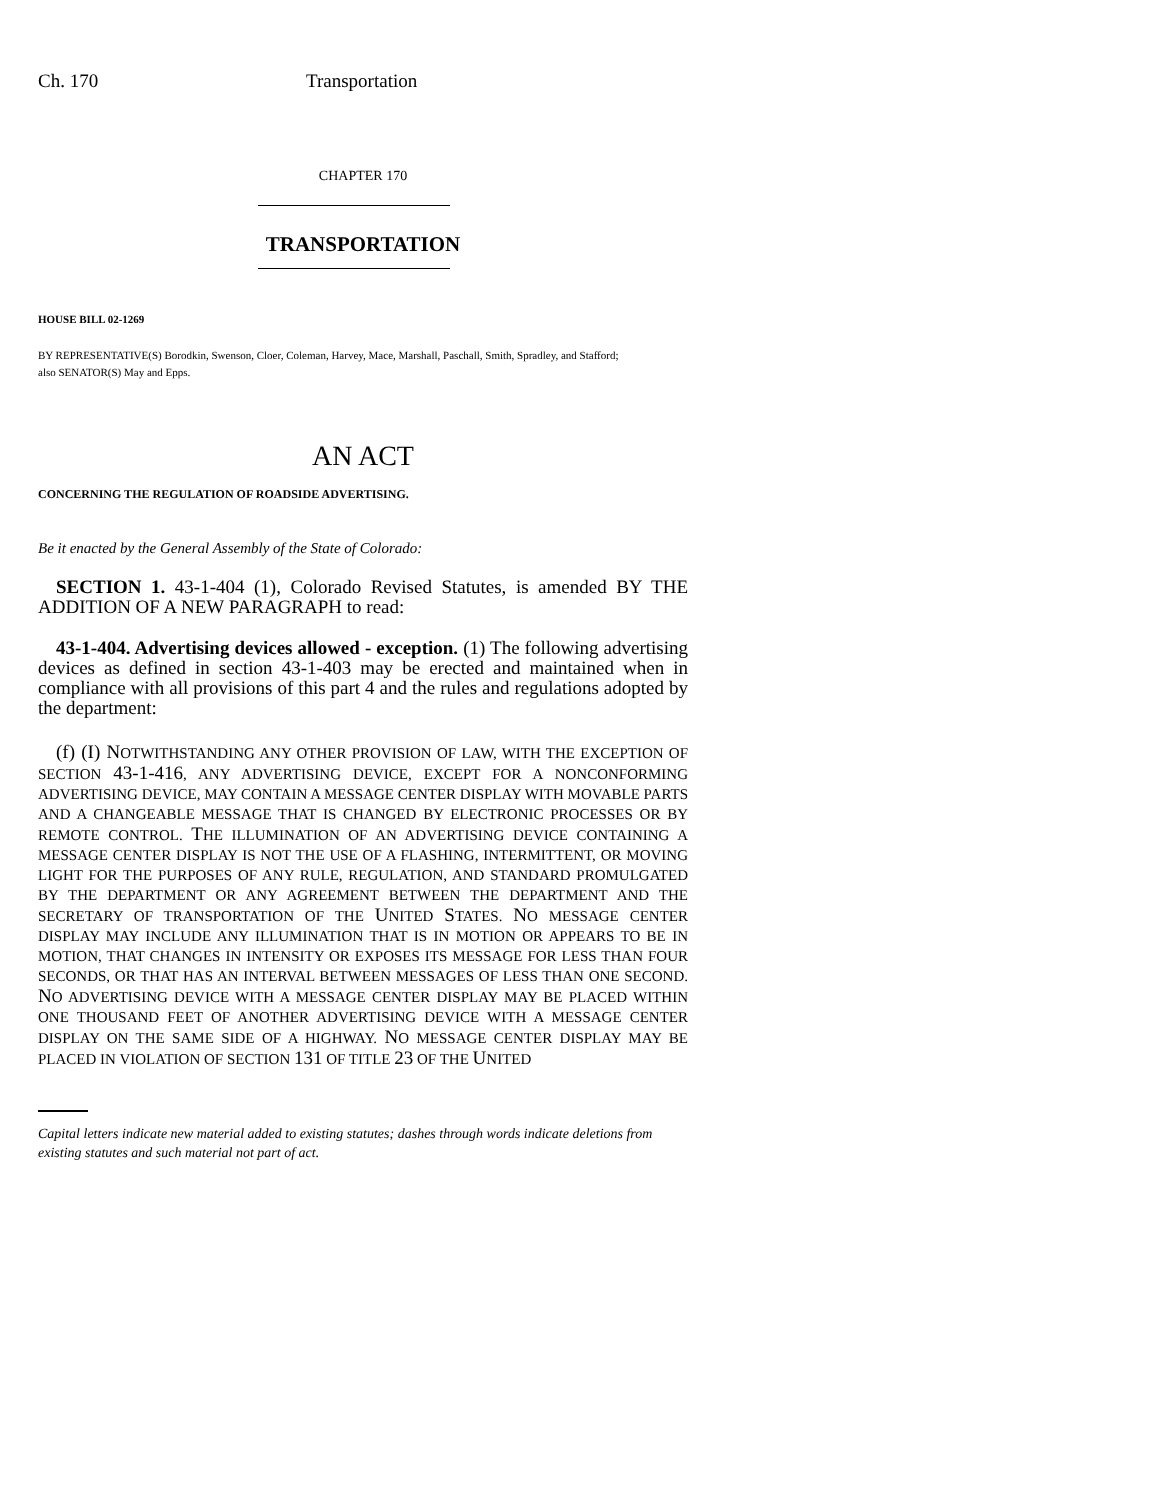Ch. 170 Transportation
CHAPTER 170
TRANSPORTATION
HOUSE BILL 02-1269
BY REPRESENTATIVE(S) Borodkin, Swenson, Cloer, Coleman, Harvey, Mace, Marshall, Paschall, Smith, Spradley, and Stafford;
also SENATOR(S) May and Epps.
AN ACT
CONCERNING THE REGULATION OF ROADSIDE ADVERTISING.
Be it enacted by the General Assembly of the State of Colorado:
SECTION 1. 43-1-404 (1), Colorado Revised Statutes, is amended BY THE ADDITION OF A NEW PARAGRAPH to read:
43-1-404. Advertising devices allowed - exception. (1) The following advertising devices as defined in section 43-1-403 may be erected and maintained when in compliance with all provisions of this part 4 and the rules and regulations adopted by the department:
(f) (I) NOTWITHSTANDING ANY OTHER PROVISION OF LAW, WITH THE EXCEPTION OF SECTION 43-1-416, ANY ADVERTISING DEVICE, EXCEPT FOR A NONCONFORMING ADVERTISING DEVICE, MAY CONTAIN A MESSAGE CENTER DISPLAY WITH MOVABLE PARTS AND A CHANGEABLE MESSAGE THAT IS CHANGED BY ELECTRONIC PROCESSES OR BY REMOTE CONTROL. THE ILLUMINATION OF AN ADVERTISING DEVICE CONTAINING A MESSAGE CENTER DISPLAY IS NOT THE USE OF A FLASHING, INTERMITTENT, OR MOVING LIGHT FOR THE PURPOSES OF ANY RULE, REGULATION, AND STANDARD PROMULGATED BY THE DEPARTMENT OR ANY AGREEMENT BETWEEN THE DEPARTMENT AND THE SECRETARY OF TRANSPORTATION OF THE UNITED STATES. NO MESSAGE CENTER DISPLAY MAY INCLUDE ANY ILLUMINATION THAT IS IN MOTION OR APPEARS TO BE IN MOTION, THAT CHANGES IN INTENSITY OR EXPOSES ITS MESSAGE FOR LESS THAN FOUR SECONDS, OR THAT HAS AN INTERVAL BETWEEN MESSAGES OF LESS THAN ONE SECOND. NO ADVERTISING DEVICE WITH A MESSAGE CENTER DISPLAY MAY BE PLACED WITHIN ONE THOUSAND FEET OF ANOTHER ADVERTISING DEVICE WITH A MESSAGE CENTER DISPLAY ON THE SAME SIDE OF A HIGHWAY. NO MESSAGE CENTER DISPLAY MAY BE PLACED IN VIOLATION OF SECTION 131 OF TITLE 23 OF THE UNITED
Capital letters indicate new material added to existing statutes; dashes through words indicate deletions from existing statutes and such material not part of act.